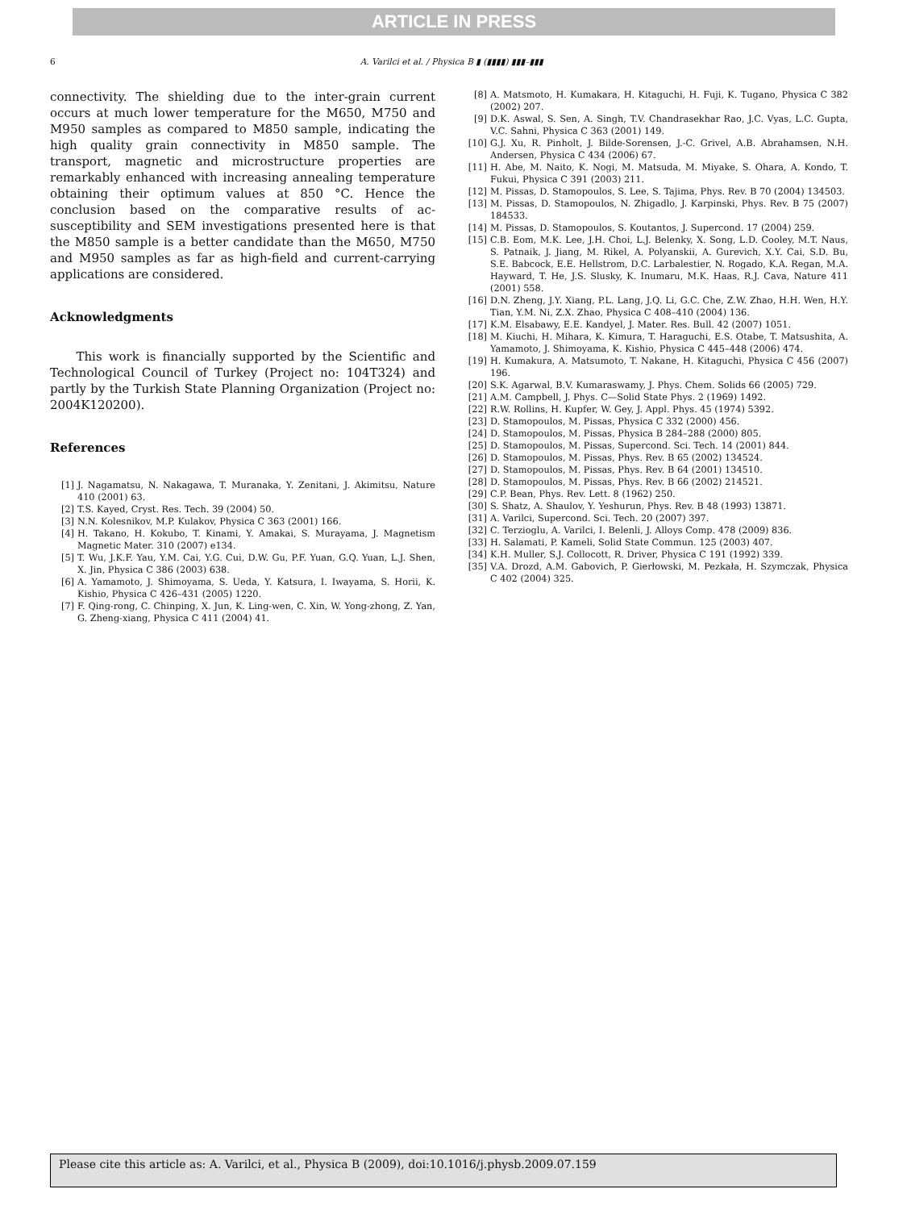ARTICLE IN PRESS
6 A. Varilci et al. / Physica B ▮ (▮▮▮▮) ▮▮▮–▮▮▮
connectivity. The shielding due to the inter-grain current occurs at much lower temperature for the M650, M750 and M950 samples as compared to M850 sample, indicating the high quality grain connectivity in M850 sample. The transport, magnetic and microstructure properties are remarkably enhanced with increasing annealing temperature obtaining their optimum values at 850 °C. Hence the conclusion based on the comparative results of ac-susceptibility and SEM investigations presented here is that the M850 sample is a better candidate than the M650, M750 and M950 samples as far as high-field and current-carrying applications are considered.
Acknowledgments
This work is financially supported by the Scientific and Technological Council of Turkey (Project no: 104T324) and partly by the Turkish State Planning Organization (Project no: 2004K120200).
References
[1] J. Nagamatsu, N. Nakagawa, T. Muranaka, Y. Zenitani, J. Akimitsu, Nature 410 (2001) 63.
[2] T.S. Kayed, Cryst. Res. Tech. 39 (2004) 50.
[3] N.N. Kolesnikov, M.P. Kulakov, Physica C 363 (2001) 166.
[4] H. Takano, H. Kokubo, T. Kinami, Y. Amakai, S. Murayama, J. Magnetism Magnetic Mater. 310 (2007) e134.
[5] T. Wu, J.K.F. Yau, Y.M. Cai, Y.G. Cui, D.W. Gu, P.F. Yuan, G.Q. Yuan, L.J. Shen, X. Jin, Physica C 386 (2003) 638.
[6] A. Yamamoto, J. Shimoyama, S. Ueda, Y. Katsura, I. Iwayama, S. Horii, K. Kishio, Physica C 426–431 (2005) 1220.
[7] F. Qing-rong, C. Chinping, X. Jun, K. Ling-wen, C. Xin, W. Yong-zhong, Z. Yan, G. Zheng-xiang, Physica C 411 (2004) 41.
[8] A. Matsmoto, H. Kumakara, H. Kitaguchi, H. Fuji, K. Tugano, Physica C 382 (2002) 207.
[9] D.K. Aswal, S. Sen, A. Singh, T.V. Chandrasekhar Rao, J.C. Vyas, L.C. Gupta, V.C. Sahni, Physica C 363 (2001) 149.
[10] G.J. Xu, R. Pinholt, J. Bilde-Sorensen, J.-C. Grivel, A.B. Abrahamsen, N.H. Andersen, Physica C 434 (2006) 67.
[11] H. Abe, M. Naito, K. Nogi, M. Matsuda, M. Miyake, S. Ohara, A. Kondo, T. Fukui, Physica C 391 (2003) 211.
[12] M. Pissas, D. Stamopoulos, S. Lee, S. Tajima, Phys. Rev. B 70 (2004) 134503.
[13] M. Pissas, D. Stamopoulos, N. Zhigadlo, J. Karpinski, Phys. Rev. B 75 (2007) 184533.
[14] M. Pissas, D. Stamopoulos, S. Koutantos, J. Supercond. 17 (2004) 259.
[15] C.B. Eom, M.K. Lee, J.H. Choi, L.J. Belenky, X. Song, L.D. Cooley, M.T. Naus, S. Patnaik, J. Jiang, M. Rikel, A. Polyanskii, A. Gurevich, X.Y. Cai, S.D. Bu, S.E. Babcock, E.E. Hellstrom, D.C. Larbalestier, N. Rogado, K.A. Regan, M.A. Hayward, T. He, J.S. Slusky, K. Inumaru, M.K. Haas, R.J. Cava, Nature 411 (2001) 558.
[16] D.N. Zheng, J.Y. Xiang, P.L. Lang, J.Q. Li, G.C. Che, Z.W. Zhao, H.H. Wen, H.Y. Tian, Y.M. Ni, Z.X. Zhao, Physica C 408–410 (2004) 136.
[17] K.M. Elsabawy, E.E. Kandyel, J. Mater. Res. Bull. 42 (2007) 1051.
[18] M. Kiuchi, H. Mihara, K. Kimura, T. Haraguchi, E.S. Otabe, T. Matsushita, A. Yamamoto, J. Shimoyama, K. Kishio, Physica C 445–448 (2006) 474.
[19] H. Kumakura, A. Matsumoto, T. Nakane, H. Kitaguchi, Physica C 456 (2007) 196.
[20] S.K. Agarwal, B.V. Kumaraswamy, J. Phys. Chem. Solids 66 (2005) 729.
[21] A.M. Campbell, J. Phys. C—Solid State Phys. 2 (1969) 1492.
[22] R.W. Rollins, H. Kupfer, W. Gey, J. Appl. Phys. 45 (1974) 5392.
[23] D. Stamopoulos, M. Pissas, Physica C 332 (2000) 456.
[24] D. Stamopoulos, M. Pissas, Physica B 284–288 (2000) 805.
[25] D. Stamopoulos, M. Pissas, Supercond. Sci. Tech. 14 (2001) 844.
[26] D. Stamopoulos, M. Pissas, Phys. Rev. B 65 (2002) 134524.
[27] D. Stamopoulos, M. Pissas, Phys. Rev. B 64 (2001) 134510.
[28] D. Stamopoulos, M. Pissas, Phys. Rev. B 66 (2002) 214521.
[29] C.P. Bean, Phys. Rev. Lett. 8 (1962) 250.
[30] S. Shatz, A. Shaulov, Y. Yeshurun, Phys. Rev. B 48 (1993) 13871.
[31] A. Varilci, Supercond. Sci. Tech. 20 (2007) 397.
[32] C. Terzioglu, A. Varilci, I. Belenli, J. Alloys Comp. 478 (2009) 836.
[33] H. Salamati, P. Kameli, Solid State Commun. 125 (2003) 407.
[34] K.H. Muller, S.J. Collocott, R. Driver, Physica C 191 (1992) 339.
[35] V.A. Drozd, A.M. Gabovich, P. Gierłowski, M. Pezkała, H. Szymczak, Physica C 402 (2004) 325.
Please cite this article as: A. Varilci, et al., Physica B (2009), doi:10.1016/j.physb.2009.07.159